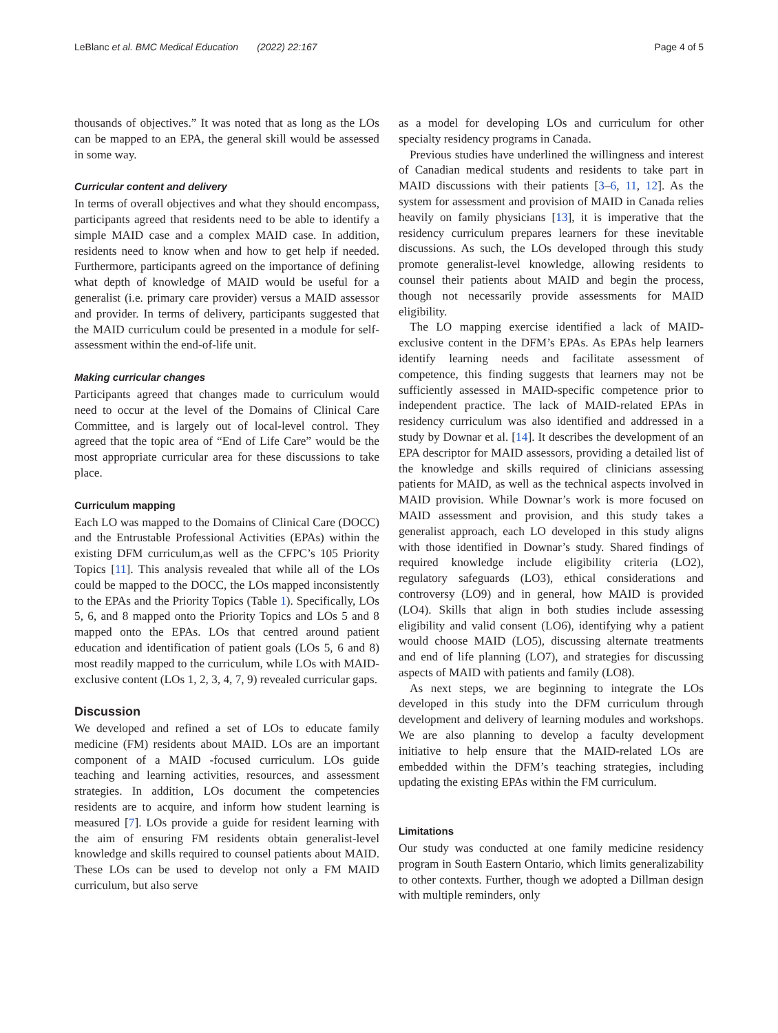LeBlanc et al. BMC Medical Education (2022) 22:167 Page 4 of 5
thousands of objectives.” It was noted that as long as the LOs can be mapped to an EPA, the general skill would be assessed in some way.
Curricular content and delivery
In terms of overall objectives and what they should encompass, participants agreed that residents need to be able to identify a simple MAID case and a complex MAID case. In addition, residents need to know when and how to get help if needed. Furthermore, participants agreed on the importance of defining what depth of knowledge of MAID would be useful for a generalist (i.e. primary care provider) versus a MAID assessor and provider. In terms of delivery, participants suggested that the MAID curriculum could be presented in a module for self-assessment within the end-of-life unit.
Making curricular changes
Participants agreed that changes made to curriculum would need to occur at the level of the Domains of Clinical Care Committee, and is largely out of local-level control. They agreed that the topic area of “End of Life Care” would be the most appropriate curricular area for these discussions to take place.
Curriculum mapping
Each LO was mapped to the Domains of Clinical Care (DOCC) and the Entrustable Professional Activities (EPAs) within the existing DFM curriculum,as well as the CFPC’s 105 Priority Topics [11]. This analysis revealed that while all of the LOs could be mapped to the DOCC, the LOs mapped inconsistently to the EPAs and the Priority Topics (Table 1). Specifically, LOs 5, 6, and 8 mapped onto the Priority Topics and LOs 5 and 8 mapped onto the EPAs. LOs that centred around patient education and identification of patient goals (LOs 5, 6 and 8) most readily mapped to the curriculum, while LOs with MAID-exclusive content (LOs 1, 2, 3, 4, 7, 9) revealed curricular gaps.
Discussion
We developed and refined a set of LOs to educate family medicine (FM) residents about MAID. LOs are an important component of a MAID -focused curriculum. LOs guide teaching and learning activities, resources, and assessment strategies. In addition, LOs document the competencies residents are to acquire, and inform how student learning is measured [7]. LOs provide a guide for resident learning with the aim of ensuring FM residents obtain generalist-level knowledge and skills required to counsel patients about MAID. These LOs can be used to develop not only a FM MAID curriculum, but also serve
as a model for developing LOs and curriculum for other specialty residency programs in Canada.
Previous studies have underlined the willingness and interest of Canadian medical students and residents to take part in MAID discussions with their patients [3–6, 11, 12]. As the system for assessment and provision of MAID in Canada relies heavily on family physicians [13], it is imperative that the residency curriculum prepares learners for these inevitable discussions. As such, the LOs developed through this study promote generalist-level knowledge, allowing residents to counsel their patients about MAID and begin the process, though not necessarily provide assessments for MAID eligibility.
The LO mapping exercise identified a lack of MAID-exclusive content in the DFM’s EPAs. As EPAs help learners identify learning needs and facilitate assessment of competence, this finding suggests that learners may not be sufficiently assessed in MAID-specific competence prior to independent practice. The lack of MAID-related EPAs in residency curriculum was also identified and addressed in a study by Downar et al. [14]. It describes the development of an EPA descriptor for MAID assessors, providing a detailed list of the knowledge and skills required of clinicians assessing patients for MAID, as well as the technical aspects involved in MAID provision. While Downar’s work is more focused on MAID assessment and provision, and this study takes a generalist approach, each LO developed in this study aligns with those identified in Downar’s study. Shared findings of required knowledge include eligibility criteria (LO2), regulatory safeguards (LO3), ethical considerations and controversy (LO9) and in general, how MAID is provided (LO4). Skills that align in both studies include assessing eligibility and valid consent (LO6), identifying why a patient would choose MAID (LO5), discussing alternate treatments and end of life planning (LO7), and strategies for discussing aspects of MAID with patients and family (LO8).
As next steps, we are beginning to integrate the LOs developed in this study into the DFM curriculum through development and delivery of learning modules and workshops. We are also planning to develop a faculty development initiative to help ensure that the MAID-related LOs are embedded within the DFM’s teaching strategies, including updating the existing EPAs within the FM curriculum.
Limitations
Our study was conducted at one family medicine residency program in South Eastern Ontario, which limits generalizability to other contexts. Further, though we adopted a Dillman design with multiple reminders, only